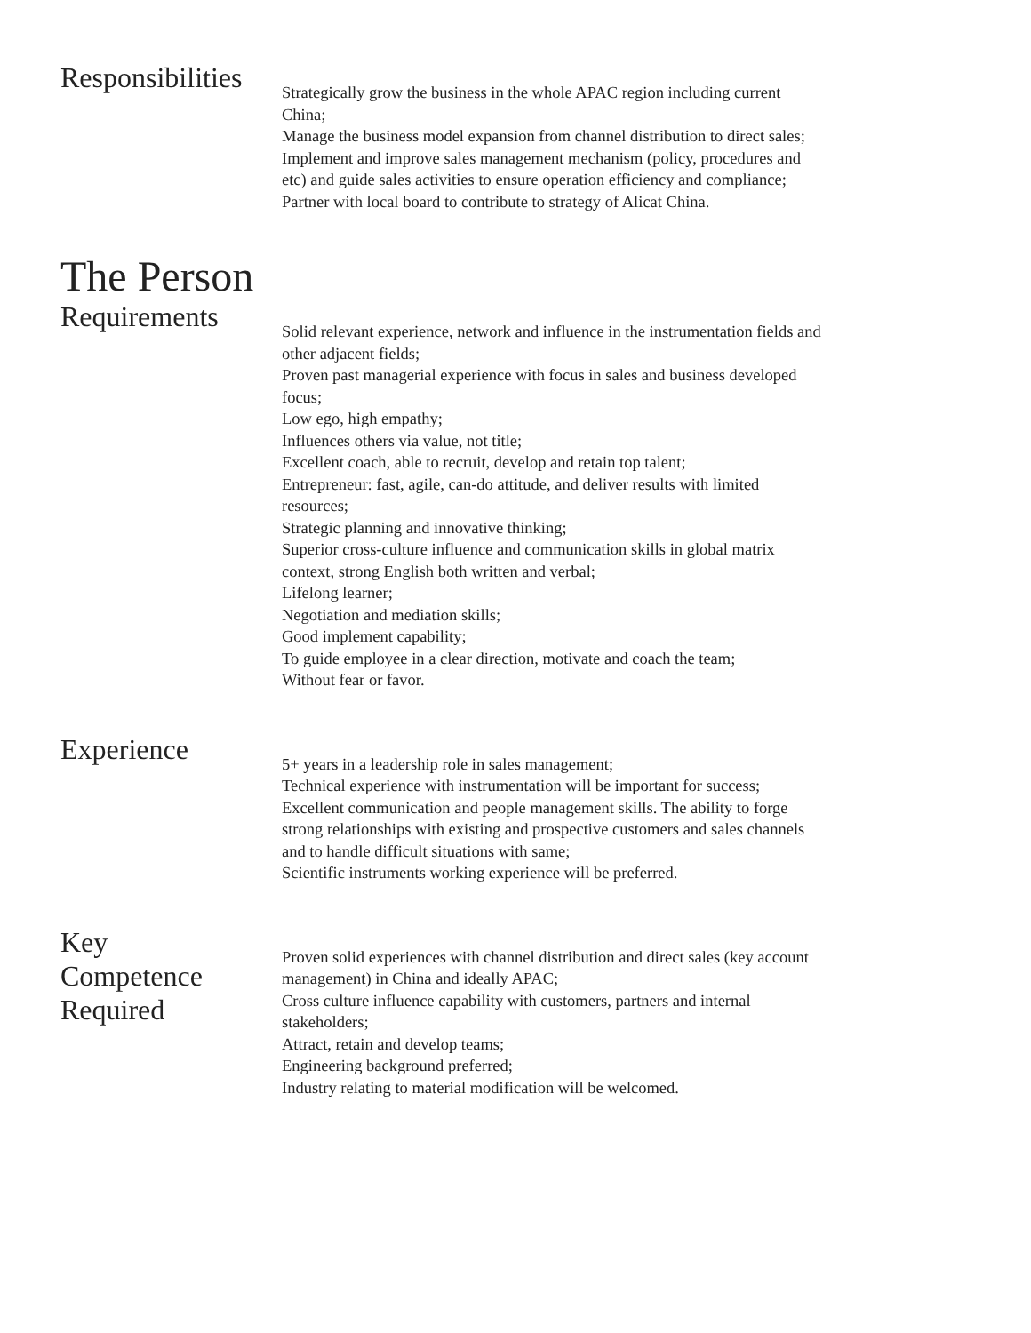Responsibilities
Strategically grow the business in the whole APAC region including current China;
Manage the business model expansion from channel distribution to direct sales;
Implement and improve sales management mechanism (policy, procedures and etc) and guide sales activities to ensure operation efficiency and compliance;
Partner with local board to contribute to strategy of Alicat China.
The Person
Requirements
Solid relevant experience, network and influence in the instrumentation fields and other adjacent fields;
Proven past managerial experience with focus in sales and business developed focus;
Low ego, high empathy;
Influences others via value, not title;
Excellent coach, able to recruit, develop and retain top talent;
Entrepreneur: fast, agile, can-do attitude, and deliver results with limited resources;
Strategic planning and innovative thinking;
Superior cross-culture influence and communication skills in global matrix context, strong English both written and verbal;
Lifelong learner;
Negotiation and mediation skills;
Good implement capability;
To guide employee in a clear direction, motivate and coach the team;
Without fear or favor.
Experience
5+ years in a leadership role in sales management;
Technical experience with instrumentation will be important for success;
Excellent communication and people management skills. The ability to forge strong relationships with existing and prospective customers and sales channels and to handle difficult situations with same;
Scientific instruments working experience will be preferred.
Key
Competence
Required
Proven solid experiences with channel distribution and direct sales (key account management) in China and ideally APAC;
Cross culture influence capability with customers, partners and internal stakeholders;
Attract, retain and develop teams;
Engineering background preferred;
Industry relating to material modification will be welcomed.